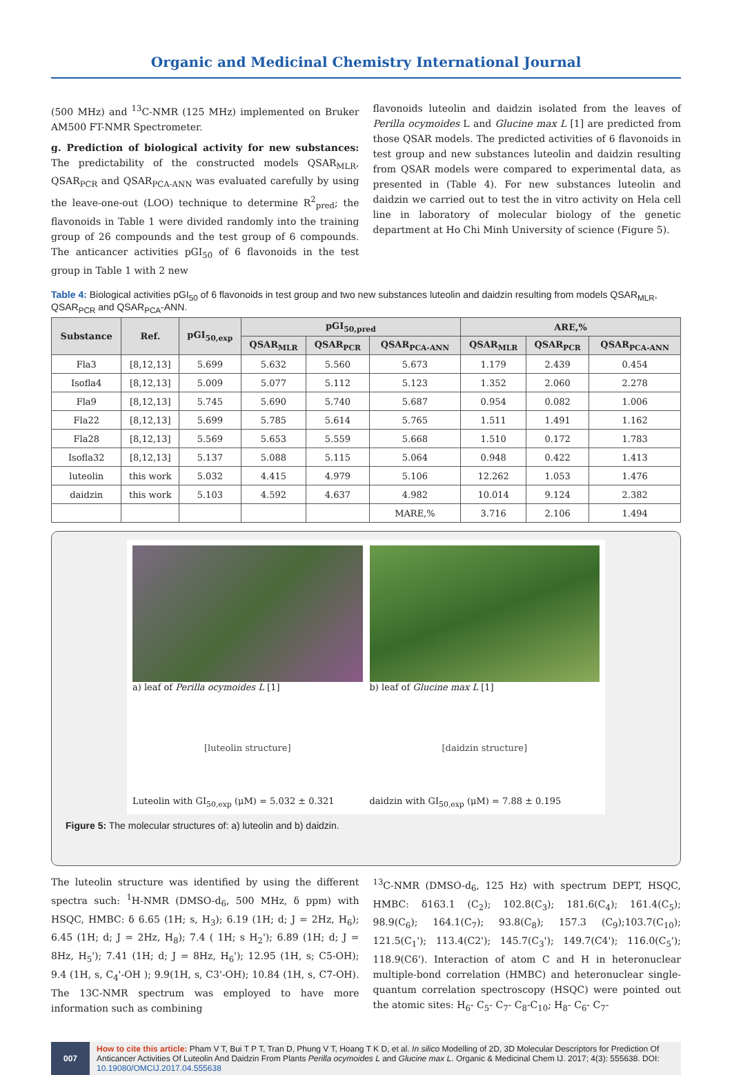Organic and Medicinal Chemistry International Journal
(500 MHz) and <sup>13</sup>C-NMR (125 MHz) implemented on Bruker AM500 FT-NMR Spectrometer.
g. Prediction of biological activity for new substances: The predictability of the constructed models QSAR<sub>MLR</sub>, QSAR<sub>PCR</sub> and QSAR<sub>PCA-ANN</sub> was evaluated carefully by using the leave-one-out (LOO) technique to determine R<sup>2</sup><sub>pred</sub>; the flavonoids in Table 1 were divided randomly into the training group of 26 compounds and the test group of 6 compounds. The anticancer activities pGI<sub>50</sub> of 6 flavonoids in the test group in Table 1 with 2 new
flavonoids luteolin and daidzin isolated from the leaves of Perilla ocymoides L and Glucine max L [1] are predicted from those QSAR models. The predicted activities of 6 flavonoids in test group and new substances luteolin and daidzin resulting from QSAR models were compared to experimental data, as presented in (Table 4). For new substances luteolin and daidzin we carried out to test the in vitro activity on Hela cell line in laboratory of molecular biology of the genetic department at Ho Chi Minh University of science (Figure 5).
Table 4: Biological activities pGI<sub>50</sub> of 6 flavonoids in test group and two new substances luteolin and daidzin resulting from models QSAR<sub>MLR</sub>, QSAR<sub>PCR</sub> and QSAR<sub>PCA</sub>-ANN.
| Substance | Ref. | pGI<sub>50,exp</sub> | pGI<sub>50,pred</sub> | | | ARE,% | | |
| --- | --- | --- | --- | --- | --- | --- | --- | --- |
| | | | QSAR<sub>MLR</sub> | QSAR<sub>PCR</sub> | QSAR<sub>PCA-ANN</sub> | QSAR<sub>MLR</sub> | QSAR<sub>PCR</sub> | QSAR<sub>PCA-ANN</sub> |
| Fla3 | [8,12,13] | 5.699 | 5.632 | 5.560 | 5.673 | 1.179 | 2.439 | 0.454 |
| Isofla4 | [8,12,13] | 5.009 | 5.077 | 5.112 | 5.123 | 1.352 | 2.060 | 2.278 |
| Fla9 | [8,12,13] | 5.745 | 5.690 | 5.740 | 5.687 | 0.954 | 0.082 | 1.006 |
| Fla22 | [8,12,13] | 5.699 | 5.785 | 5.614 | 5.765 | 1.511 | 1.491 | 1.162 |
| Fla28 | [8,12,13] | 5.569 | 5.653 | 5.559 | 5.668 | 1.510 | 0.172 | 1.783 |
| Isofla32 | [8,12,13] | 5.137 | 5.088 | 5.115 | 5.064 | 0.948 | 0.422 | 1.413 |
| luteolin | this work | 5.032 | 4.415 | 4.979 | 5.106 | 12.262 | 1.053 | 1.476 |
| daidzin | this work | 5.103 | 4.592 | 4.637 | 4.982 | 10.014 | 9.124 | 2.382 |
| | | | | | MARE,% | 3.716 | 2.106 | 1.494 |
a) leaf of Perilla ocymoides L [1]
b) leaf of Glucine max L [1]
[luteolin structure]
Luteolin with GI<sub>50,exp</sub> (μM) = 5.032 ± 0.321
[daidzin structure]
daidzin with GI<sub>50,exp</sub> (μM) = 7.88 ± 0.195
Figure 5: The molecular structures of: a) luteolin and b) daidzin.
The luteolin structure was identified by using the different spectra such: <sup>1</sup>H-NMR (DMSO-d<sub>6</sub>, 500 MHz, δ ppm) with HSQC, HMBC: δ 6.65 (1H; s, H<sub>3</sub>); 6.19 (1H; d; J = 2Hz, H<sub>6</sub>); 6.45 (1H; d; J = 2Hz, H<sub>8</sub>); 7.4 ( 1H; s H<sub>2</sub>'); 6.89 (1H; d; J = 8Hz, H<sub>5</sub>'); 7.41 (1H; d; J = 8Hz, H<sub>6</sub>'); 12.95 (1H, s; C5-OH); 9.4 (1H, s, C<sub>4</sub>'-OH ); 9.9(1H, s, C3'-OH); 10.84 (1H, s, C7-OH). The 13C-NMR spectrum was employed to have more information such as combining
<sup>13</sup>C-NMR (DMSO-d<sub>6</sub>, 125 Hz) with spectrum DEPT, HSQC, HMBC: δ163.1 (C<sub>2</sub>); 102.8(C<sub>3</sub>); 181.6(C<sub>4</sub>); 161.4(C<sub>5</sub>); 98.9(C<sub>6</sub>); 164.1(C<sub>7</sub>); 93.8(C<sub>8</sub>); 157.3 (C<sub>9</sub>);103.7(C<sub>10</sub>); 121.5(C<sub>1</sub>'); 113.4(C2'); 145.7(C<sub>3</sub>'); 149.7(C4'); 116.0(C<sub>5</sub>'); 118.9(C6'). Interaction of atom C and H in heteronuclear multiple-bond correlation (HMBC) and heteronuclear single-quantum correlation spectroscopy (HSQC) were pointed out the atomic sites: H<sub>6</sub>- C<sub>5</sub>- C<sub>7</sub>- C<sub>8</sub>-C<sub>10</sub>; H<sub>8</sub>- C<sub>6</sub>- C<sub>7</sub>-
007
How to cite this article: Pham V T, Bui T P T, Tran D, Phung V T, Hoang T K D, et al. In silico Modelling of 2D, 3D Molecular Descriptors for Prediction Of Anticancer Activities Of Luteolin And Daidzin From Plants Perilla ocymoides L and Glucine max L. Organic & Medicinal Chem IJ. 2017; 4(3): 555638. DOI: 10.19080/OMCIJ.2017.04.555638